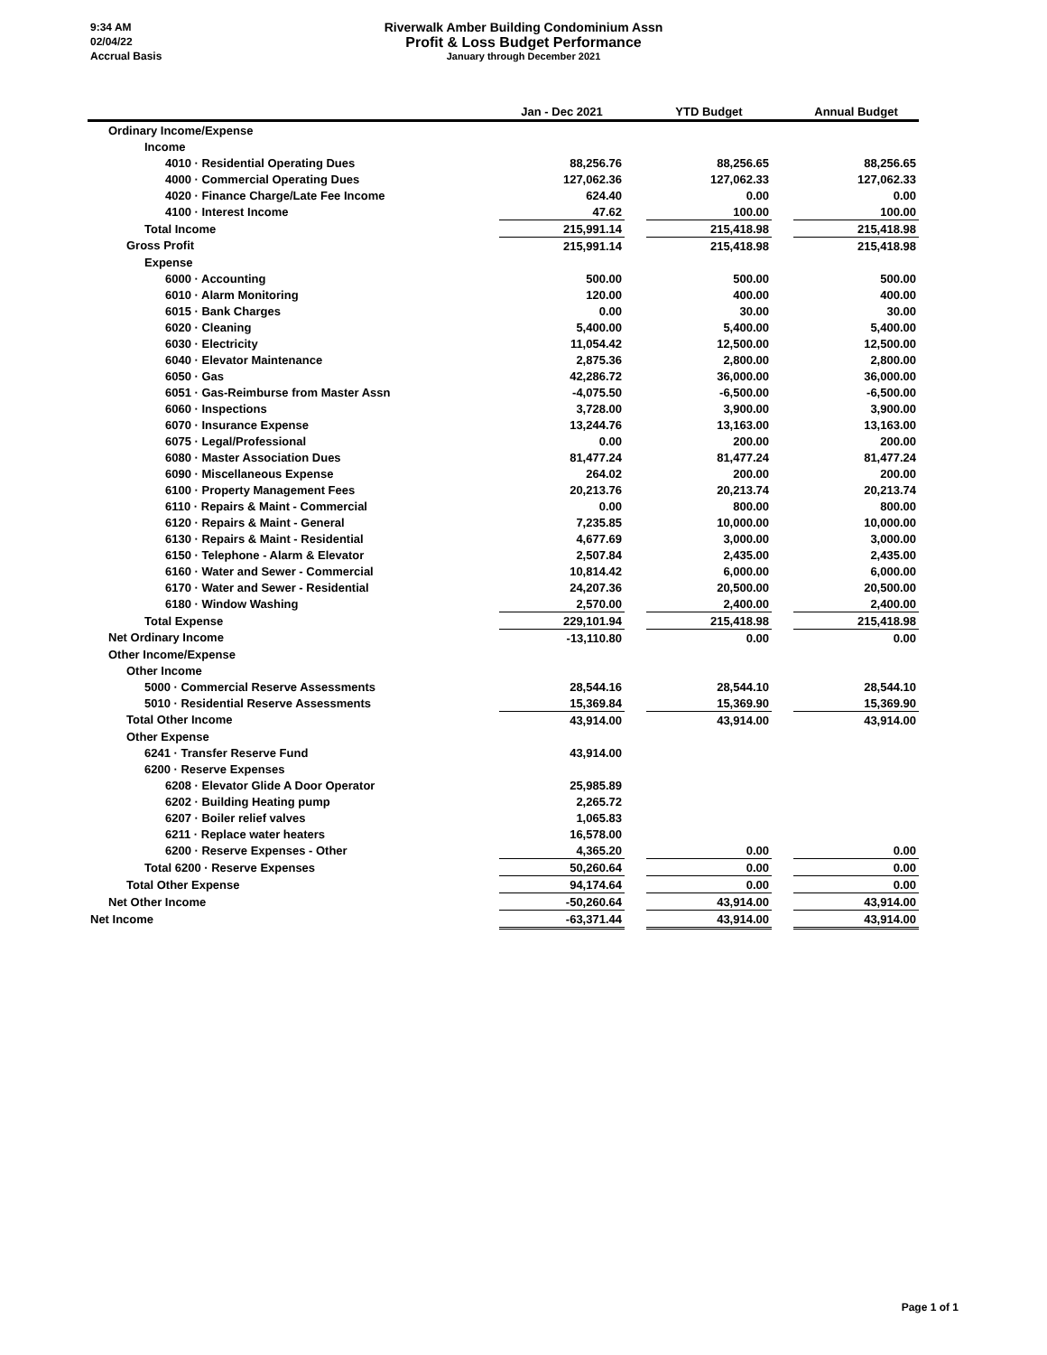9:34 AM
02/04/22
Accrual Basis
Riverwalk Amber Building Condominium Assn
Profit & Loss Budget Performance
January through December 2021
| | Jan - Dec 2021 | | YTD Budget | | Annual Budget |
| --- | --- | --- | --- | --- | --- |
| Ordinary Income/Expense | | | | | |
| Income | | | | | |
| 4010 · Residential Operating Dues | 88,256.76 | | 88,256.65 | | 88,256.65 |
| 4000 · Commercial Operating Dues | 127,062.36 | | 127,062.33 | | 127,062.33 |
| 4020 · Finance Charge/Late Fee Income | 624.40 | | 0.00 | | 0.00 |
| 4100 · Interest Income | 47.62 | | 100.00 | | 100.00 |
| Total Income | 215,991.14 | | 215,418.98 | | 215,418.98 |
| Gross Profit | 215,991.14 | | 215,418.98 | | 215,418.98 |
| Expense | | | | | |
| 6000 · Accounting | 500.00 | | 500.00 | | 500.00 |
| 6010 · Alarm Monitoring | 120.00 | | 400.00 | | 400.00 |
| 6015 · Bank Charges | 0.00 | | 30.00 | | 30.00 |
| 6020 · Cleaning | 5,400.00 | | 5,400.00 | | 5,400.00 |
| 6030 · Electricity | 11,054.42 | | 12,500.00 | | 12,500.00 |
| 6040 · Elevator Maintenance | 2,875.36 | | 2,800.00 | | 2,800.00 |
| 6050 · Gas | 42,286.72 | | 36,000.00 | | 36,000.00 |
| 6051 · Gas-Reimburse from Master Assn | -4,075.50 | | -6,500.00 | | -6,500.00 |
| 6060 · Inspections | 3,728.00 | | 3,900.00 | | 3,900.00 |
| 6070 · Insurance Expense | 13,244.76 | | 13,163.00 | | 13,163.00 |
| 6075 · Legal/Professional | 0.00 | | 200.00 | | 200.00 |
| 6080 · Master Association Dues | 81,477.24 | | 81,477.24 | | 81,477.24 |
| 6090 · Miscellaneous Expense | 264.02 | | 200.00 | | 200.00 |
| 6100 · Property Management Fees | 20,213.76 | | 20,213.74 | | 20,213.74 |
| 6110 · Repairs & Maint - Commercial | 0.00 | | 800.00 | | 800.00 |
| 6120 · Repairs & Maint - General | 7,235.85 | | 10,000.00 | | 10,000.00 |
| 6130 · Repairs & Maint - Residential | 4,677.69 | | 3,000.00 | | 3,000.00 |
| 6150 · Telephone - Alarm & Elevator | 2,507.84 | | 2,435.00 | | 2,435.00 |
| 6160 · Water and Sewer - Commercial | 10,814.42 | | 6,000.00 | | 6,000.00 |
| 6170 · Water and Sewer - Residential | 24,207.36 | | 20,500.00 | | 20,500.00 |
| 6180 · Window Washing | 2,570.00 | | 2,400.00 | | 2,400.00 |
| Total Expense | 229,101.94 | | 215,418.98 | | 215,418.98 |
| Net Ordinary Income | -13,110.80 | | 0.00 | | 0.00 |
| Other Income/Expense | | | | | |
| Other Income | | | | | |
| 5000 · Commercial Reserve Assessments | 28,544.16 | | 28,544.10 | | 28,544.10 |
| 5010 · Residential Reserve Assessments | 15,369.84 | | 15,369.90 | | 15,369.90 |
| Total Other Income | 43,914.00 | | 43,914.00 | | 43,914.00 |
| Other Expense | | | | | |
| 6241 · Transfer Reserve Fund | 43,914.00 | | | | |
| 6200 · Reserve Expenses | | | | | |
| 6208 · Elevator Glide A Door Operator | 25,985.89 | | | | |
| 6202 · Building Heating pump | 2,265.72 | | | | |
| 6207 · Boiler relief valves | 1,065.83 | | | | |
| 6211 · Replace water heaters | 16,578.00 | | | | |
| 6200 · Reserve Expenses - Other | 4,365.20 | | 0.00 | | 0.00 |
| Total 6200 · Reserve Expenses | 50,260.64 | | 0.00 | | 0.00 |
| Total Other Expense | 94,174.64 | | 0.00 | | 0.00 |
| Net Other Income | -50,260.64 | | 43,914.00 | | 43,914.00 |
| Net Income | -63,371.44 | | 43,914.00 | | 43,914.00 |
Page 1 of 1